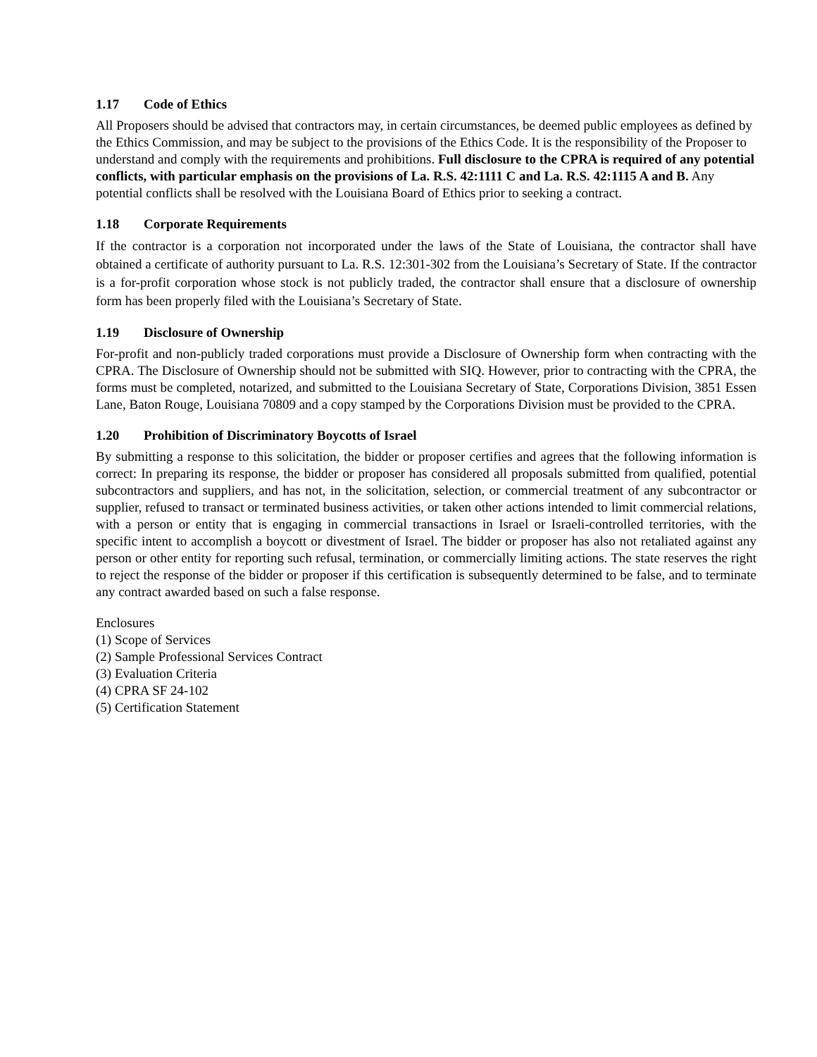1.17 Code of Ethics
All Proposers should be advised that contractors may, in certain circumstances, be deemed public employees as defined by the Ethics Commission, and may be subject to the provisions of the Ethics Code. It is the responsibility of the Proposer to understand and comply with the requirements and prohibitions. Full disclosure to the CPRA is required of any potential conflicts, with particular emphasis on the provisions of La. R.S. 42:1111 C and La. R.S. 42:1115 A and B. Any potential conflicts shall be resolved with the Louisiana Board of Ethics prior to seeking a contract.
1.18 Corporate Requirements
If the contractor is a corporation not incorporated under the laws of the State of Louisiana, the contractor shall have obtained a certificate of authority pursuant to La. R.S. 12:301-302 from the Louisiana’s Secretary of State. If the contractor is a for-profit corporation whose stock is not publicly traded, the contractor shall ensure that a disclosure of ownership form has been properly filed with the Louisiana’s Secretary of State.
1.19 Disclosure of Ownership
For-profit and non-publicly traded corporations must provide a Disclosure of Ownership form when contracting with the CPRA. The Disclosure of Ownership should not be submitted with SIQ. However, prior to contracting with the CPRA, the forms must be completed, notarized, and submitted to the Louisiana Secretary of State, Corporations Division, 3851 Essen Lane, Baton Rouge, Louisiana 70809 and a copy stamped by the Corporations Division must be provided to the CPRA.
1.20 Prohibition of Discriminatory Boycotts of Israel
By submitting a response to this solicitation, the bidder or proposer certifies and agrees that the following information is correct: In preparing its response, the bidder or proposer has considered all proposals submitted from qualified, potential subcontractors and suppliers, and has not, in the solicitation, selection, or commercial treatment of any subcontractor or supplier, refused to transact or terminated business activities, or taken other actions intended to limit commercial relations, with a person or entity that is engaging in commercial transactions in Israel or Israeli-controlled territories, with the specific intent to accomplish a boycott or divestment of Israel. The bidder or proposer has also not retaliated against any person or other entity for reporting such refusal, termination, or commercially limiting actions. The state reserves the right to reject the response of the bidder or proposer if this certification is subsequently determined to be false, and to terminate any contract awarded based on such a false response.
Enclosures
(1) Scope of Services
(2) Sample Professional Services Contract
(3) Evaluation Criteria
(4) CPRA SF 24-102
(5) Certification Statement